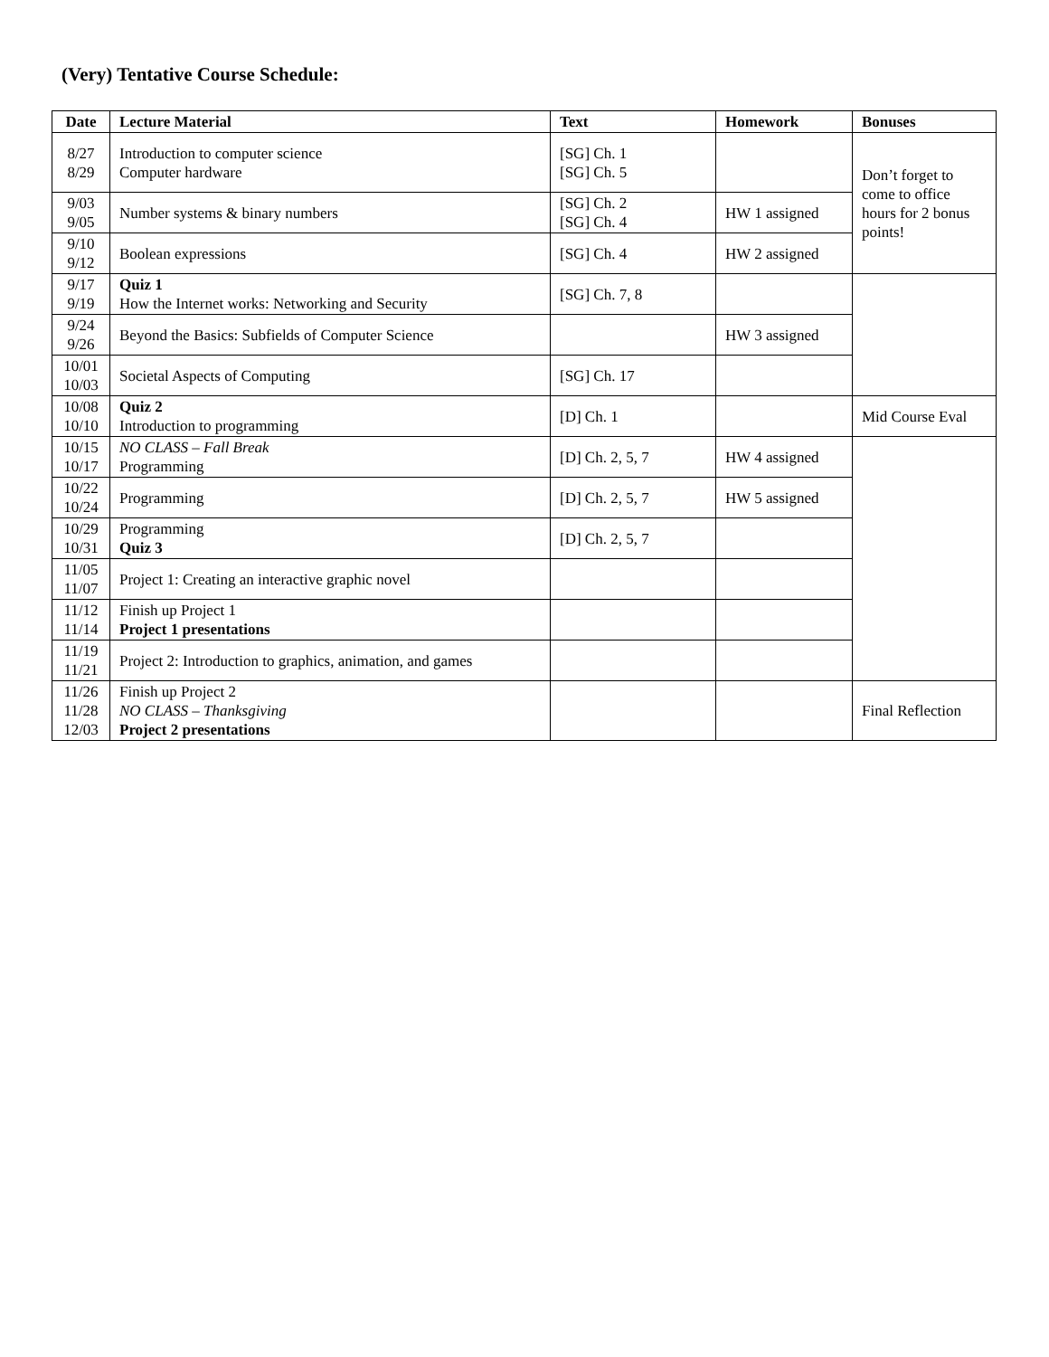(Very) Tentative Course Schedule:
| Date | Lecture Material | Text | Homework | Bonuses |
| --- | --- | --- | --- | --- |
| 8/27 8/29 | Introduction to computer science Computer hardware | [SG] Ch. 1 [SG] Ch. 5 | | Don’t forget to come to office hours for 2 bonus points! |
| 9/03 9/05 | Number systems & binary numbers | [SG] Ch. 2 [SG] Ch. 4 | HW 1 assigned | |
| 9/10 9/12 | Boolean expressions | [SG] Ch. 4 | HW 2 assigned | |
| 9/17 9/19 | Quiz 1 How the Internet works: Networking and Security | [SG] Ch. 7, 8 | | |
| 9/24 9/26 | Beyond the Basics: Subfields of Computer Science | | HW 3 assigned | |
| 10/01 10/03 | Societal Aspects of Computing | [SG] Ch. 17 | | |
| 10/08 10/10 | Quiz 2 Introduction to programming | [D] Ch. 1 | | Mid Course Eval |
| 10/15 10/17 | NO CLASS – Fall Break Programming | [D] Ch. 2, 5, 7 | HW 4 assigned | |
| 10/22 10/24 | Programming | [D] Ch. 2, 5, 7 | HW 5 assigned | |
| 10/29 10/31 | Programming Quiz 3 | [D] Ch. 2, 5, 7 | | |
| 11/05 11/07 | Project 1: Creating an interactive graphic novel | | | |
| 11/12 11/14 | Finish up Project 1 Project 1 presentations | | | |
| 11/19 11/21 | Project 2: Introduction to graphics, animation, and games | | | |
| 11/26 11/28 12/03 | Finish up Project 2 NO CLASS – Thanksgiving Project 2 presentations | | | Final Reflection |